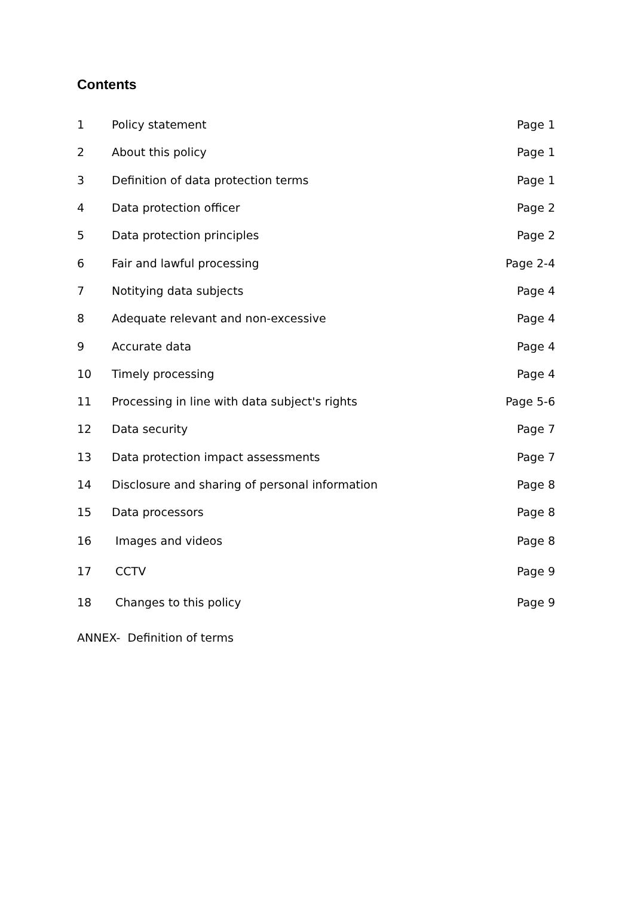Contents
1 Policy statement Page 1
2 About this policy Page 1
3 Definition of data protection terms Page 1
4 Data protection officer Page 2
5 Data protection principles Page 2
6 Fair and lawful processing Page 2-4
7 Notitying data subjects Page 4
8 Adequate relevant and non-excessive Page 4
9 Accurate data Page 4
10 Timely processing Page 4
11 Processing in line with data subject's rights Page 5-6
12 Data security Page 7
13 Data protection impact assessments Page 7
14 Disclosure and sharing of personal information Page 8
15 Data processors Page 8
16 Images and videos Page 8
17 CCTV Page 9
18 Changes to this policy Page 9
ANNEX- Definition of terms